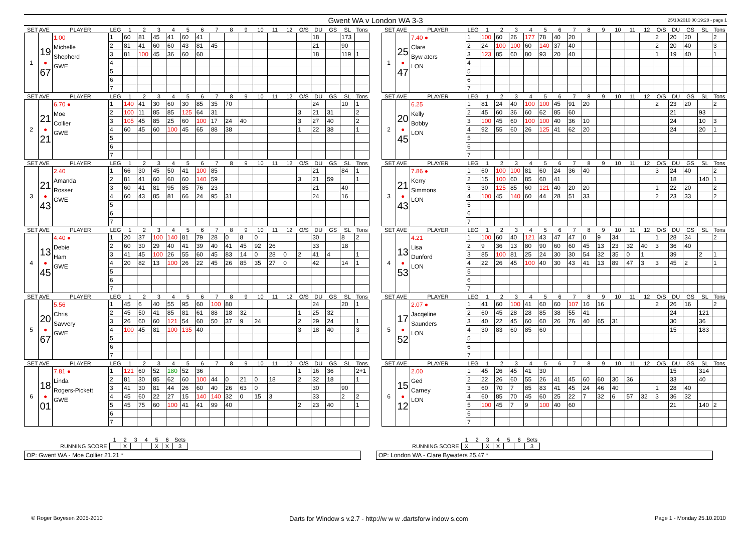Gwent WA v London WA 3-3
25/10/2010 00:19:28 - page 1
| SET AVE | | PLAYER | LEG | 1 | 2 | 3 | 4 | 5 | 6 | 7 | 8 | 9 | 10 | 11 | 12 | O/S | DU | GS | SL | Tons |
| --- | --- | --- | --- | --- | --- | --- | --- | --- | --- | --- | --- | --- | --- | --- | --- | --- | --- | --- | --- | --- |
| 1 | 19 ● 67 | 1.00 Michelle Shepherd GWE | 1 | 60 | 81 | 45 | 41 | 60 | 41 | | | | | | | | 18 | | 173 | |
| | | | 2 | 81 | 41 | 60 | 60 | 43 | 81 | 45 | | | | | | | 21 | | 90 | |
| | | | 3 | 81 | 100 | 45 | 36 | 60 | 60 | | | | | | | | 18 | | 119 | 1 |
| | | | 4 | | | | | | | | | | | | | | | | | |
| | | | 5 | | | | | | | | | | | | | | | | | |
| | | | 6 | | | | | | | | | | | | | | | | | |
| | | | 7 | | | | | | | | | | | | | | | | | |
| SET AVE | | PLAYER | LEG | 1 | 2 | 3 | 4 | 5 | 6 | 7 | 8 | 9 | 10 | 11 | 12 | O/S | DU | GS | SL | Tons |
| --- | --- | --- | --- | --- | --- | --- | --- | --- | --- | --- | --- | --- | --- | --- | --- | --- | --- | --- | --- | --- |
| 1 | 25 ● 47 | 7.40 ● Clare Byw aters LON | 1 | 100 | 60 | 26 | 177 | 78 | 40 | 20 | | | | | | 2 | 20 | 20 | | 2 |
| | | | 2 | 24 | 100 | 100 | 60 | 140 | 37 | 40 | | | | | | 2 | 20 | 40 | | 3 |
| | | | 3 | 123 | 85 | 60 | 80 | 93 | 20 | 40 | | | | | | 1 | 19 | 40 | | 1 |
| | | | 4 | | | | | | | | | | | | | | | | | |
| | | | 5 | | | | | | | | | | | | | | | | | |
| | | | 6 | | | | | | | | | | | | | | | | | |
| | | | 7 | | | | | | | | | | | | | | | | | |
| SET AVE | | PLAYER | LEG | 1 | 2 | 3 | 4 | 5 | 6 | 7 | 8 | 9 | 10 | 11 | 12 | O/S | DU | GS | SL | Tons |
| --- | --- | --- | --- | --- | --- | --- | --- | --- | --- | --- | --- | --- | --- | --- | --- | --- | --- | --- | --- | --- |
| 2 | 21 ● 21 | 6.70 ● Moe Collier GWE | 1 | 140 | 41 | 30 | 60 | 30 | 85 | 35 | 70 | | | | | | 24 | | 10 | 1 |
| | | | 2 | 100 | 11 | 85 | 85 | 125 | 64 | 31 | | | | | | 3 | 21 | 31 | | 2 |
| | | | 3 | 105 | 45 | 85 | 25 | 60 | 100 | 17 | 24 | 40 | | | | 3 | 27 | 40 | | 2 |
| | | | 4 | 60 | 45 | 60 | 100 | 45 | 65 | 88 | 38 | | | | | 1 | 22 | 38 | | 1 |
| | | | 5 | | | | | | | | | | | | | | | | | |
| | | | 6 | | | | | | | | | | | | | | | | | |
| | | | 7 | | | | | | | | | | | | | | | | | |
| SET AVE | | PLAYER | LEG | 1 | 2 | 3 | 4 | 5 | 6 | 7 | 8 | 9 | 10 | 11 | 12 | O/S | DU | GS | SL | Tons |
| --- | --- | --- | --- | --- | --- | --- | --- | --- | --- | --- | --- | --- | --- | --- | --- | --- | --- | --- | --- | --- |
| 2 | 20 ● 45 | 6.25 Kelly Bobby LON | 1 | 81 | 24 | 40 | 100 | 100 | 45 | 91 | 20 | | | | | 2 | 23 | 20 | | 2 |
| | | | 2 | 45 | 60 | 36 | 60 | 62 | 85 | 60 | | | | | | | 21 | | 93 | |
| | | | 3 | 100 | 45 | 60 | 100 | 100 | 40 | 36 | 10 | | | | | | 24 | | 10 | 3 |
| | | | 4 | 92 | 55 | 60 | 26 | 125 | 41 | 62 | 20 | | | | | | 24 | | 20 | 1 |
| | | | 5 | | | | | | | | | | | | | | | | | |
| | | | 6 | | | | | | | | | | | | | | | | | |
| | | | 7 | | | | | | | | | | | | | | | | | |
| SET AVE | | PLAYER | LEG | 1 | 2 | 3 | 4 | 5 | 6 | 7 | 8 | 9 | 10 | 11 | 12 | O/S | DU | GS | SL | Tons |
| --- | --- | --- | --- | --- | --- | --- | --- | --- | --- | --- | --- | --- | --- | --- | --- | --- | --- | --- | --- | --- |
| 3 | 21 ● 43 | 2.40 Amanda Rosser GWE | 1 | 66 | 30 | 45 | 50 | 41 | 100 | 85 | | | | | | | 21 | | 84 | 1 |
| | | | 2 | 81 | 41 | 60 | 60 | 60 | 140 | 59 | | | | | | 3 | 21 | 59 | | 1 |
| | | | 3 | 60 | 41 | 81 | 95 | 85 | 76 | 23 | | | | | | | 21 | | 40 | |
| | | | 4 | 60 | 43 | 85 | 81 | 66 | 24 | 95 | 31 | | | | | | 24 | | 16 | |
| | | | 5 | | | | | | | | | | | | | | | | | |
| | | | 6 | | | | | | | | | | | | | | | | | |
| | | | 7 | | | | | | | | | | | | | | | | | |
| SET AVE | | PLAYER | LEG | 1 | 2 | 3 | 4 | 5 | 6 | 7 | 8 | 9 | 10 | 11 | 12 | O/S | DU | GS | SL | Tons |
| --- | --- | --- | --- | --- | --- | --- | --- | --- | --- | --- | --- | --- | --- | --- | --- | --- | --- | --- | --- | --- |
| 3 | 21 ● 43 | 7.86 ● Kerry Simmons LON | 1 | 60 | 100 | 100 | 81 | 60 | 24 | 36 | 40 | | | | | 3 | 24 | 40 | | 2 |
| | | | 2 | 15 | 100 | 60 | 85 | 60 | 41 | | | | | | | | 18 | | 140 | 1 |
| | | | 3 | 30 | 125 | 85 | 60 | 121 | 40 | 20 | 20 | | | | | 1 | 22 | 20 | | 2 |
| | | | 4 | 100 | 45 | 140 | 60 | 44 | 28 | 51 | 33 | | | | | 2 | 23 | 33 | | 2 |
| | | | 5 | | | | | | | | | | | | | | | | | |
| | | | 6 | | | | | | | | | | | | | | | | | |
| | | | 7 | | | | | | | | | | | | | | | | | |
| SET AVE | | PLAYER | LEG | 1 | 2 | 3 | 4 | 5 | 6 | 7 | 8 | 9 | 10 | 11 | 12 | O/S | DU | GS | SL | Tons |
| --- | --- | --- | --- | --- | --- | --- | --- | --- | --- | --- | --- | --- | --- | --- | --- | --- | --- | --- | --- | --- |
| 4 | 13 ● 45 | 4.40 ● Debie Ham GWE | 1 | 20 | 37 | 100 | 140 | 81 | 79 | 28 | 0 | 8 | 0 | | | | 30 | | 8 | 2 |
| | | | 2 | 60 | 30 | 29 | 40 | 41 | 39 | 40 | 41 | 45 | 92 | 26 | | | 33 | | 18 | |
| | | | 3 | 41 | 45 | 100 | 26 | 55 | 60 | 45 | 83 | 14 | 0 | 28 | 0 | 2 | 41 | 4 | | 1 |
| | | | 4 | 20 | 82 | 13 | 100 | 26 | 22 | 45 | 26 | 85 | 35 | 27 | 0 | | 42 | | 14 | 1 |
| | | | 5 | | | | | | | | | | | | | | | | | |
| | | | 6 | | | | | | | | | | | | | | | | | |
| | | | 7 | | | | | | | | | | | | | | | | | |
| SET AVE | | PLAYER | LEG | 1 | 2 | 3 | 4 | 5 | 6 | 7 | 8 | 9 | 10 | 11 | 12 | O/S | DU | GS | SL | Tons |
| --- | --- | --- | --- | --- | --- | --- | --- | --- | --- | --- | --- | --- | --- | --- | --- | --- | --- | --- | --- | --- |
| 4 | 13 ● 53 | 4.21 Lisa Dunford LON | 1 | 100 | 60 | 40 | 121 | 43 | 47 | 47 | 0 | 9 | 34 | | | 1 | 28 | 34 | | 2 |
| | | | 2 | 9 | 36 | 13 | 80 | 90 | 60 | 60 | 45 | 13 | 23 | 32 | 40 | 3 | 36 | 40 | | |
| | | | 3 | 85 | 100 | 81 | 25 | 24 | 30 | 30 | 54 | 32 | 35 | 0 | 1 | | 39 | | 2 | 1 |
| | | | 4 | 22 | 26 | 45 | 100 | 40 | 30 | 43 | 41 | 13 | 89 | 47 | 3 | 3 | 45 | 2 | | 1 |
| | | | 5 | | | | | | | | | | | | | | | | | |
| | | | 6 | | | | | | | | | | | | | | | | | |
| | | | 7 | | | | | | | | | | | | | | | | | |
| SET AVE | | PLAYER | LEG | 1 | 2 | 3 | 4 | 5 | 6 | 7 | 8 | 9 | 10 | 11 | 12 | O/S | DU | GS | SL | Tons |
| --- | --- | --- | --- | --- | --- | --- | --- | --- | --- | --- | --- | --- | --- | --- | --- | --- | --- | --- | --- | --- |
| 5 | 20 ● 67 | 5.56 Chris Savvery GWE | 1 | 45 | 6 | 40 | 55 | 95 | 60 | 100 | 80 | | | | | | 24 | | 20 | 1 |
| | | | 2 | 45 | 50 | 41 | 85 | 81 | 61 | 88 | 18 | 32 | | | | 1 | 25 | 32 | | |
| | | | 3 | 26 | 60 | 60 | 121 | 54 | 60 | 50 | 37 | 9 | 24 | | | 2 | 29 | 24 | | 1 |
| | | | 4 | 100 | 45 | 81 | 100 | 135 | 40 | | | | | | | 3 | 18 | 40 | | 3 |
| | | | 5 | | | | | | | | | | | | | | | | | |
| | | | 6 | | | | | | | | | | | | | | | | | |
| | | | 7 | | | | | | | | | | | | | | | | | |
| SET AVE | | PLAYER | LEG | 1 | 2 | 3 | 4 | 5 | 6 | 7 | 8 | 9 | 10 | 11 | 12 | O/S | DU | GS | SL | Tons |
| --- | --- | --- | --- | --- | --- | --- | --- | --- | --- | --- | --- | --- | --- | --- | --- | --- | --- | --- | --- | --- |
| 5 | 17 ● 52 | 2.07 ● Jacqeline Saunders LON | 1 | 41 | 60 | 100 | 41 | 60 | 60 | 107 | 16 | 16 | | | | 2 | 26 | 16 | | 2 |
| | | | 2 | 60 | 45 | 28 | 28 | 85 | 38 | 55 | 41 | | | | | | 24 | | 121 | |
| | | | 3 | 40 | 22 | 45 | 60 | 60 | 26 | 76 | 40 | 65 | 31 | | | | 30 | | 36 | |
| | | | 4 | 30 | 83 | 60 | 85 | 60 | | | | | | | | | 15 | | 183 | |
| | | | 5 | | | | | | | | | | | | | | | | | |
| | | | 6 | | | | | | | | | | | | | | | | | |
| | | | 7 | | | | | | | | | | | | | | | | | |
| SET AVE | | PLAYER | LEG | 1 | 2 | 3 | 4 | 5 | 6 | 7 | 8 | 9 | 10 | 11 | 12 | O/S | DU | GS | SL | Tons |
| --- | --- | --- | --- | --- | --- | --- | --- | --- | --- | --- | --- | --- | --- | --- | --- | --- | --- | --- | --- | --- |
| 6 | 18 ● 01 | 7.81 ● Linda Rogers-Pickett GWE | 1 | 121 | 60 | 52 | 180 | 52 | 36 | | | | | | | 1 | 16 | 36 | | 2+1 |
| | | | 2 | 81 | 30 | 85 | 62 | 60 | 100 | 44 | 0 | 21 | 0 | 18 | | 2 | 32 | 18 | | 1 |
| | | | 3 | 41 | 30 | 81 | 44 | 26 | 60 | 40 | 26 | 63 | 0 | | | | 30 | | 90 | |
| | | | 4 | 45 | 60 | 22 | 27 | 15 | 140 | 140 | 32 | 0 | 15 | 3 | | | 33 | | 2 | 2 |
| | | | 5 | 45 | 75 | 60 | 100 | 41 | 41 | 99 | 40 | | | | | 2 | 23 | 40 | | 1 |
| | | | 6 | | | | | | | | | | | | | | | | | |
| | | | 7 | | | | | | | | | | | | | | | | | |
| SET AVE | | PLAYER | LEG | 1 | 2 | 3 | 4 | 5 | 6 | 7 | 8 | 9 | 10 | 11 | 12 | O/S | DU | GS | SL | Tons |
| --- | --- | --- | --- | --- | --- | --- | --- | --- | --- | --- | --- | --- | --- | --- | --- | --- | --- | --- | --- | --- |
| 6 | 15 ● 12 | 2.00 Ged Carney LON | 1 | 45 | 26 | 45 | 41 | 30 | | | | | | | | | 15 | | 314 | |
| | | | 2 | 22 | 26 | 60 | 55 | 26 | 41 | 45 | 60 | 60 | 30 | 36 | | | 33 | | 40 | |
| | | | 3 | 60 | 70 | 7 | 85 | 83 | 41 | 45 | 24 | 46 | 40 | | | 1 | 28 | 40 | | |
| | | | 4 | 60 | 85 | 70 | 45 | 60 | 25 | 22 | 7 | 32 | 6 | 57 | 32 | 3 | 36 | 32 | | |
| | | | 5 | 100 | 45 | 7 | 9 | 100 | 40 | 60 | | | | | | | 21 | | 140 | 2 |
| | | | 6 | | | | | | | | | | | | | | | | | |
| | | | 7 | | | | | | | | | | | | | | | | | |
| | 1 | 2 | 3 | 4 | 5 | 6 | Sets |
| RUNNING SCORE | | X | | | X | X | 3 |
OP: Gwent WA - Moe Collier 21.21 *
| | 1 | 2 | 3 | 4 | 5 | 6 | Sets |
| RUNNING SCORE | X | | X | X | | | 3 |
OP: London WA - Clare Bywaters 25.47 *
© Roger Boyesen 2005-2010 Darts for Window s v.2.7 - http://w w w .dartsforw indow s.com Page 1 - Monday 25.10.2010